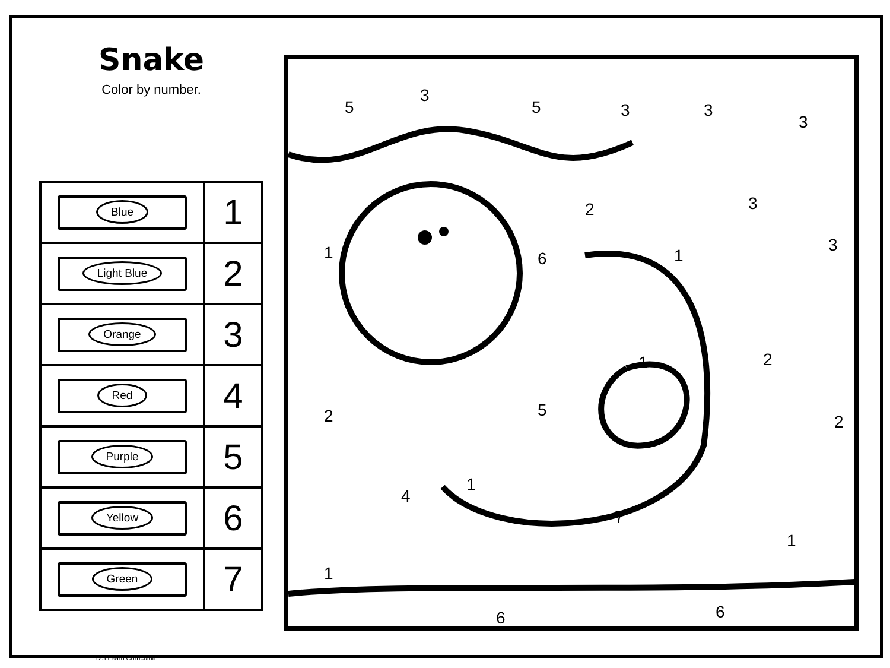Snake
Color by number.
| Blue | 1 |
| Light Blue | 2 |
| Orange | 3 |
| Red | 4 |
| Purple | 5 |
| Yellow | 6 |
| Green | 7 |
5
3
5
3
3
3
1
6
2
1
3
3
2
5
1
2
2
4
1
7
1
1
6
6
123 Learn Curriculum